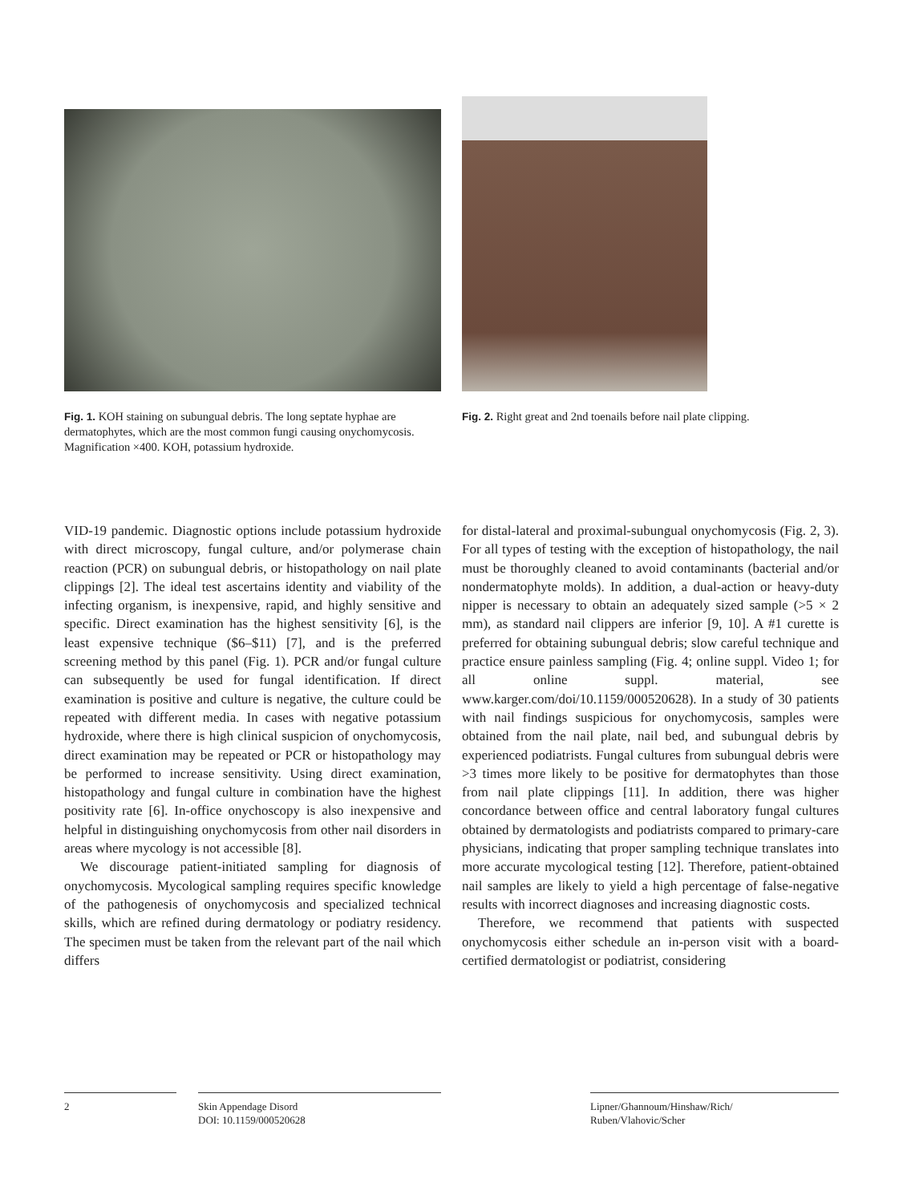Fig. 1. KOH staining on subungual debris. The long septate hyphae are dermatophytes, which are the most common fungi causing onychomycosis. Magnification ×400. KOH, potassium hydroxide.
Fig. 2. Right great and 2nd toenails before nail plate clipping.
VID-19 pandemic. Diagnostic options include potassium hydroxide with direct microscopy, fungal culture, and/or polymerase chain reaction (PCR) on subungual debris, or histopathology on nail plate clippings [2]. The ideal test ascertains identity and viability of the infecting organism, is inexpensive, rapid, and highly sensitive and specific. Direct examination has the highest sensitivity [6], is the least expensive technique ($6–$11) [7], and is the preferred screening method by this panel (Fig. 1). PCR and/or fungal culture can subsequently be used for fungal identification. If direct examination is positive and culture is negative, the culture could be repeated with different media. In cases with negative potassium hydroxide, where there is high clinical suspicion of onychomycosis, direct examination may be repeated or PCR or histopathology may be performed to increase sensitivity. Using direct examination, histopathology and fungal culture in combination have the highest positivity rate [6]. In-office onychoscopy is also inexpensive and helpful in distinguishing onychomycosis from other nail disorders in areas where mycology is not accessible [8].
We discourage patient-initiated sampling for diagnosis of onychomycosis. Mycological sampling requires specific knowledge of the pathogenesis of onychomycosis and specialized technical skills, which are refined during dermatology or podiatry residency. The specimen must be taken from the relevant part of the nail which differs
for distal-lateral and proximal-subungual onychomycosis (Fig. 2, 3). For all types of testing with the exception of histopathology, the nail must be thoroughly cleaned to avoid contaminants (bacterial and/or nondermatophyte molds). In addition, a dual-action or heavy-duty nipper is necessary to obtain an adequately sized sample (>5 × 2 mm), as standard nail clippers are inferior [9, 10]. A #1 curette is preferred for obtaining subungual debris; slow careful technique and practice ensure painless sampling (Fig. 4; online suppl. Video 1; for all online suppl. material, see www.karger.com/doi/10.1159/000520628). In a study of 30 patients with nail findings suspicious for onychomycosis, samples were obtained from the nail plate, nail bed, and subungual debris by experienced podiatrists. Fungal cultures from subungual debris were >3 times more likely to be positive for dermatophytes than those from nail plate clippings [11]. In addition, there was higher concordance between office and central laboratory fungal cultures obtained by dermatologists and podiatrists compared to primary-care physicians, indicating that proper sampling technique translates into more accurate mycological testing [12]. Therefore, patient-obtained nail samples are likely to yield a high percentage of false-negative results with incorrect diagnoses and increasing diagnostic costs.
Therefore, we recommend that patients with suspected onychomycosis either schedule an in-person visit with a board-certified dermatologist or podiatrist, considering
2
Skin Appendage Disord
DOI: 10.1159/000520628
Lipner/Ghannoum/Hinshaw/Rich/
Ruben/Vlahovic/Scher